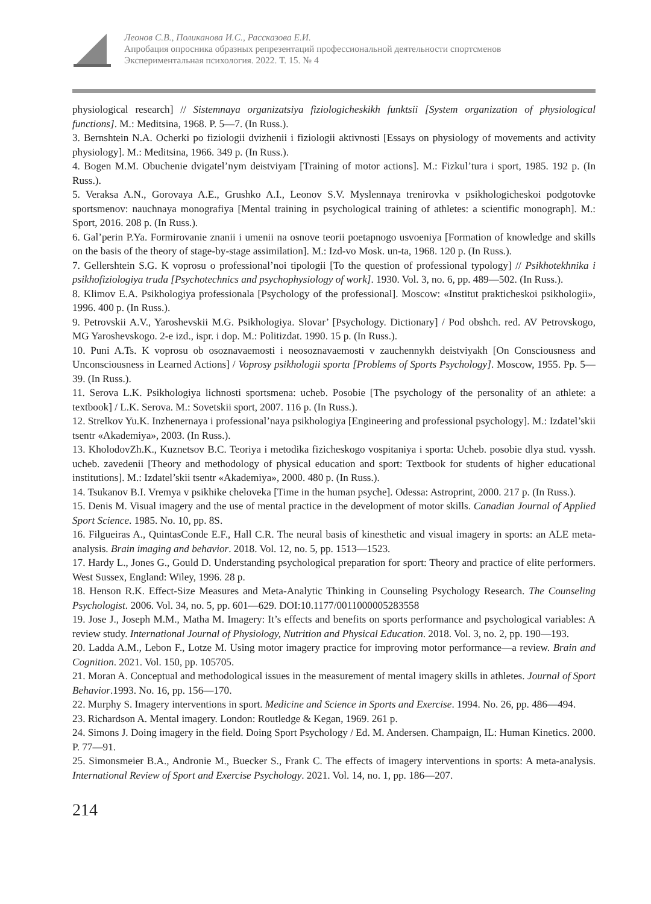Леонов С.В., Поликанова И.С., Рассказова Е.И.
Апробация опросника образных репрезентаций профессиональной деятельности спортсменов
Экспериментальная психология. 2022. Т. 15. № 4
physiological research] // Sistemnaya organizatsiya fiziologicheskikh funktsii [System organization of physiological functions]. M.: Meditsina, 1968. P. 5—7. (In Russ.).
3. Bernshtein N.A. Ocherki po fiziologii dvizhenii i fiziologii aktivnosti [Essays on physiology of movements and activity physiology]. M.: Meditsina, 1966. 349 p. (In Russ.).
4. Bogen M.M. Obuchenie dvigatel’nym deistviyam [Training of motor actions]. M.: Fizkul’tura i sport, 1985. 192 p. (In Russ.).
5. Veraksa A.N., Gorovaya A.E., Grushko A.I., Leonov S.V. Myslennaya trenirovka v psikhologicheskoi podgotovke sportsmenov: nauchnaya monografiya [Mental training in psychological training of athletes: a scientific monograph]. M.: Sport, 2016. 208 p. (In Russ.).
6. Gal’perin P.Ya. Formirovanie znanii i umenii na osnove teorii poetapnogo usvoeniya [Formation of knowledge and skills on the basis of the theory of stage-by-stage assimilation]. M.: Izd-vo Mosk. un-ta, 1968. 120 p. (In Russ.).
7. Gellershtein S.G. K voprosu o professional’noi tipologii [To the question of professional typology] // Psikhotekhnika i psikhofiziologiya truda [Psychotechnics and psychophysiology of work]. 1930. Vol. 3, no. 6, pp. 489—502. (In Russ.).
8. Klimov E.A. Psikhologiya professionala [Psychology of the professional]. Moscow: «Institut prakticheskoi psikhologii», 1996. 400 p. (In Russ.).
9. Petrovskii A.V., Yaroshevskii M.G. Psikhologiya. Slovar’ [Psychology. Dictionary] / Pod obshch. red. AV Petrovskogo, MG Yaroshevskogo. 2-e izd., ispr. i dop. M.: Politizdat. 1990. 15 p. (In Russ.).
10. Puni A.Ts. K voprosu ob osoznavaemosti i neosoznavaemosti v zauchennykh deistviyakh [On Consciousness and Unconsciousness in Learned Actions] / Voprosy psikhologii sporta [Problems of Sports Psychology]. Moscow, 1955. Pp. 5—39. (In Russ.).
11. Serova L.K. Psikhologiya lichnosti sportsmena: ucheb. Posobie [The psychology of the personality of an athlete: a textbook] / L.K. Serova. M.: Sovetskii sport, 2007. 116 p. (In Russ.).
12. Strelkov Yu.K. Inzhenernaya i professional’naya psikhologiya [Engineering and professional psychology]. M.: Izdatel’skii tsentr «Akademiya», 2003. (In Russ.).
13. KholodovZh.K., Kuznetsov B.C. Teoriya i metodika fizicheskogo vospitaniya i sporta: Ucheb. posobie dlya stud. vyssh. ucheb. zavedenii [Theory and methodology of physical education and sport: Textbook for students of higher educational institutions]. M.: Izdatel’skii tsentr «Akademiya», 2000. 480 p. (In Russ.).
14. Tsukanov B.I. Vremya v psikhike cheloveka [Time in the human psyche]. Odessa: Astroprint, 2000. 217 p. (In Russ.).
15. Denis M. Visual imagery and the use of mental practice in the development of motor skills. Canadian Journal of Applied Sport Science. 1985. No. 10, pp. 8S.
16. Filgueiras A., QuintasConde E.F., Hall C.R. The neural basis of kinesthetic and visual imagery in sports: an ALE meta-analysis. Brain imaging and behavior. 2018. Vol. 12, no. 5, pp. 1513—1523.
17. Hardy L., Jones G., Gould D. Understanding psychological preparation for sport: Theory and practice of elite performers. West Sussex, England: Wiley, 1996. 28 p.
18. Henson R.K. Effect-Size Measures and Meta-Analytic Thinking in Counseling Psychology Research. The Counseling Psychologist. 2006. Vol. 34, no. 5, pp. 601—629. DOI:10.1177/0011000005283558
19. Jose J., Joseph M.M., Matha M. Imagery: It’s effects and benefits on sports performance and psychological variables: A review study. International Journal of Physiology, Nutrition and Physical Education. 2018. Vol. 3, no. 2, pp. 190—193.
20. Ladda A.M., Lebon F., Lotze M. Using motor imagery practice for improving motor performance—a review. Brain and Cognition. 2021. Vol. 150, pp. 105705.
21. Moran A. Conceptual and methodological issues in the measurement of mental imagery skills in athletes. Journal of Sport Behavior.1993. No. 16, pp. 156—170.
22. Murphy S. Imagery interventions in sport. Medicine and Science in Sports and Exercise. 1994. No. 26, pp. 486—494.
23. Richardson A. Mental imagery. London: Routledge & Kegan, 1969. 261 p.
24. Simons J. Doing imagery in the field. Doing Sport Psychology / Ed. M. Andersen. Champaign, IL: Human Kinetics. 2000. P. 77—91.
25. Simonsmeier B.A., Andronie M., Buecker S., Frank C. The effects of imagery interventions in sports: A meta-analysis. International Review of Sport and Exercise Psychology. 2021. Vol. 14, no. 1, pp. 186—207.
214